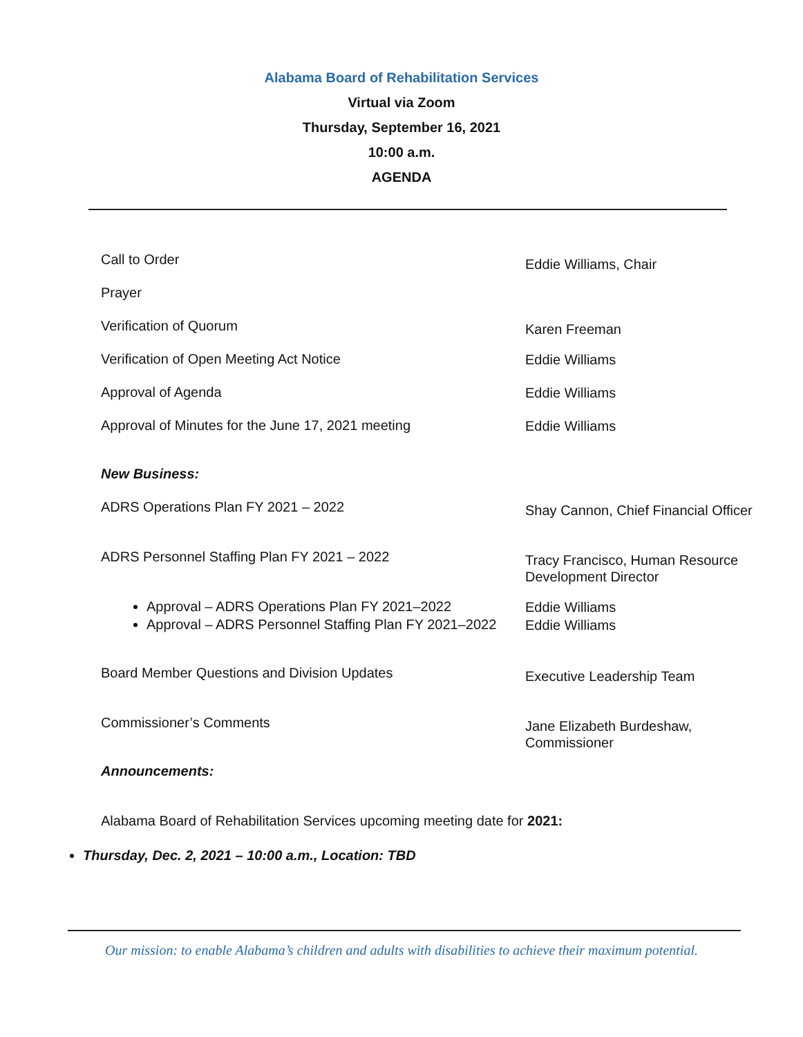Alabama Board of Rehabilitation Services
Virtual via Zoom
Thursday, September 16, 2021
10:00 a.m.
AGENDA
Call to Order
Eddie Williams, Chair
Prayer
Verification of Quorum
Karen Freeman
Verification of Open Meeting Act Notice
Eddie Williams
Approval of Agenda
Eddie Williams
Approval of Minutes for the June 17, 2021 meeting
Eddie Williams
New Business:
ADRS Operations Plan FY 2021 – 2022
Shay Cannon, Chief Financial Officer
ADRS Personnel Staffing Plan FY 2021 – 2022
Tracy Francisco, Human Resource Development Director
Approval – ADRS Operations Plan FY 2021–2022
Eddie Williams
Approval – ADRS Personnel Staffing Plan FY 2021–2022
Eddie Williams
Board Member Questions and Division Updates
Executive Leadership Team
Commissioner’s Comments
Jane Elizabeth Burdeshaw, Commissioner
Announcements:
Alabama Board of Rehabilitation Services upcoming meeting date for 2021:
Thursday, Dec. 2, 2021 – 10:00 a.m., Location: TBD
Our mission: to enable Alabama’s children and adults with disabilities to achieve their maximum potential.